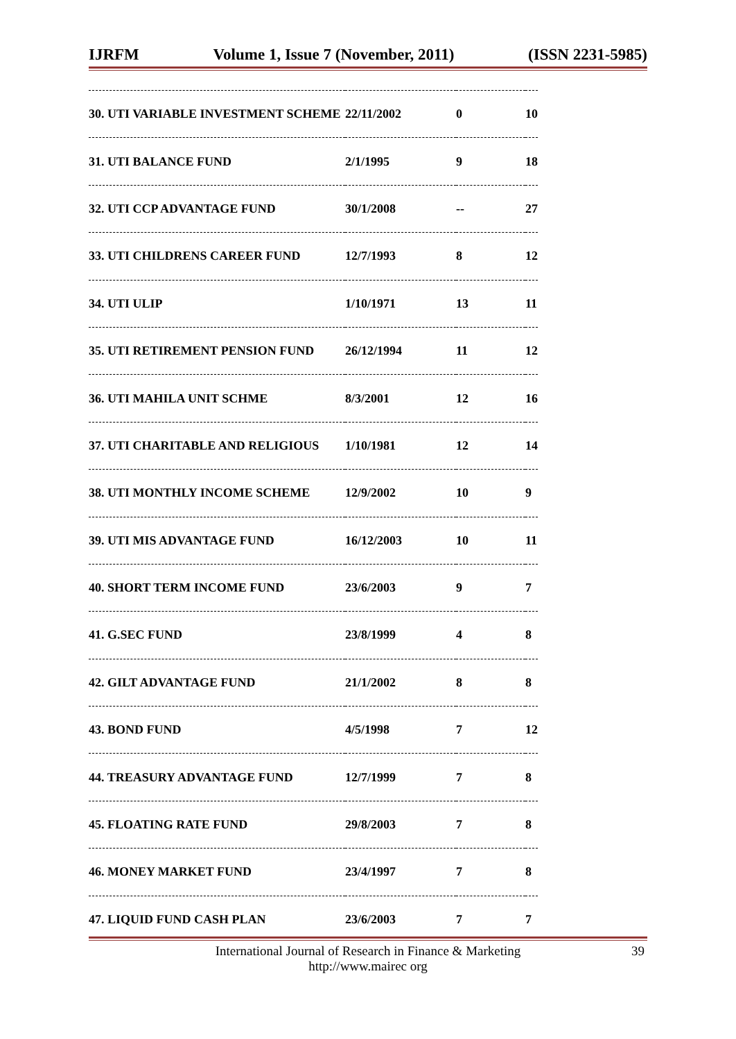IJRFM Volume 1, Issue 7 (November, 2011) (ISSN 2231-5985)
| 30. UTI VARIABLE INVESTMENT SCHEME | 22/11/2002 | 0 | 10 |
| 31. UTI BALANCE FUND | 2/1/1995 | 9 | 18 |
| 32. UTI CCP ADVANTAGE FUND | 30/1/2008 | -- | 27 |
| 33. UTI CHILDRENS CAREER FUND | 12/7/1993 | 8 | 12 |
| 34. UTI ULIP | 1/10/1971 | 13 | 11 |
| 35. UTI RETIREMENT PENSION FUND | 26/12/1994 | 11 | 12 |
| 36. UTI MAHILA UNIT SCHME | 8/3/2001 | 12 | 16 |
| 37. UTI CHARITABLE AND RELIGIOUS | 1/10/1981 | 12 | 14 |
| 38. UTI MONTHLY INCOME SCHEME | 12/9/2002 | 10 | 9 |
| 39. UTI MIS ADVANTAGE FUND | 16/12/2003 | 10 | 11 |
| 40. SHORT TERM INCOME FUND | 23/6/2003 | 9 | 7 |
| 41. G.SEC FUND | 23/8/1999 | 4 | 8 |
| 42. GILT ADVANTAGE FUND | 21/1/2002 | 8 | 8 |
| 43. BOND FUND | 4/5/1998 | 7 | 12 |
| 44. TREASURY ADVANTAGE FUND | 12/7/1999 | 7 | 8 |
| 45. FLOATING RATE FUND | 29/8/2003 | 7 | 8 |
| 46. MONEY MARKET FUND | 23/4/1997 | 7 | 8 |
| 47. LIQUID FUND CASH PLAN | 23/6/2003 | 7 | 7 |
International Journal of Research in Finance & Marketing
http://www.mairec org
39